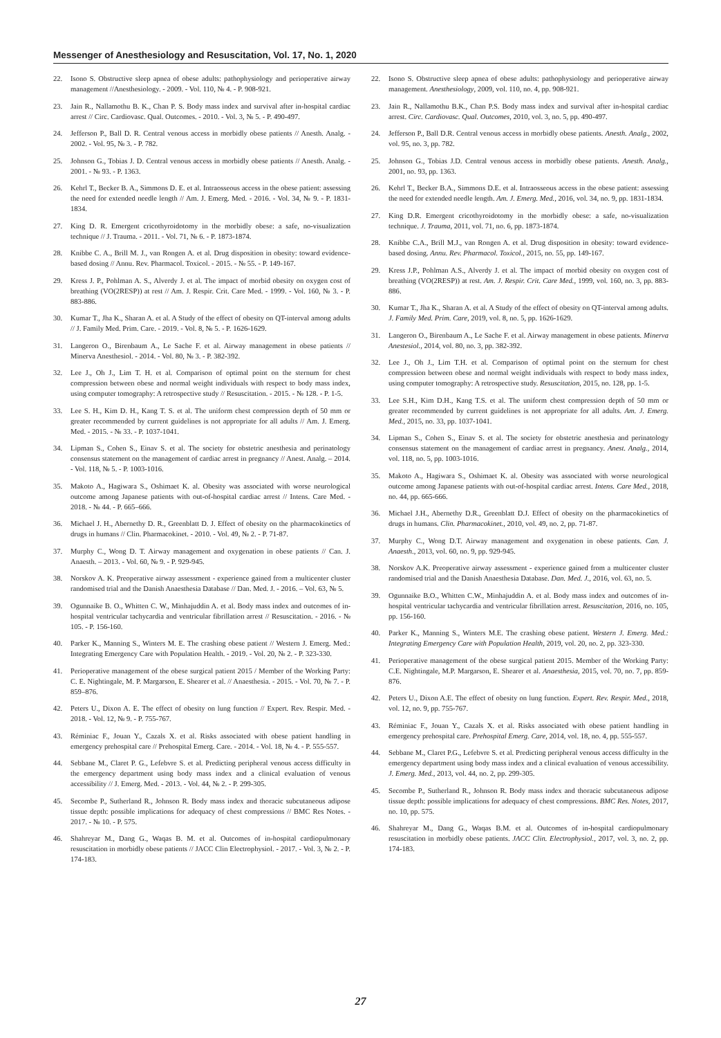Messenger of Anesthesiology and Resuscitation, Vol. 17, No. 1, 2020
22. Isono S. Obstructive sleep apnea of obese adults: pathophysiology and perioperative airway management //Anesthesiology. - 2009. - Vol. 110, № 4. - P. 908-921.
23. Jain R., Nallamothu B. K., Chan P. S. Body mass index and survival after in-hospital cardiac arrest // Circ. Cardiovasc. Qual. Outcomes. - 2010. - Vol. 3, № 5. - P. 490-497.
24. Jefferson P., Ball D. R. Central venous access in morbidly obese patients // Anesth. Analg. - 2002. - Vol. 95, № 3. - P. 782.
25. Johnson G., Tobias J. D. Central venous access in morbidly obese patients // Anesth. Analg. - 2001. - № 93. - P. 1363.
26. Kehrl T., Becker B. A., Simmons D. E. et al. Intraosseous access in the obese patient: assessing the need for extended needle length // Am. J. Emerg. Med. - 2016. - Vol. 34, № 9. - P. 1831-1834.
27. King D. R. Emergent cricothyroidotomy in the morbidly obese: a safe, no-visualization technique // J. Trauma. - 2011. - Vol. 71, № 6. - P. 1873-1874.
28. Knibbe C. A., Brill M. J., van Rongen A. et al. Drug disposition in obesity: toward evidence-based dosing // Annu. Rev. Pharmacol. Toxicol. - 2015. - № 55. - P. 149-167.
29. Kress J. P., Pohlman A. S., Alverdy J. et al. The impact of morbid obesity on oxygen cost of breathing (VO(2RESP)) at rest // Am. J. Respir. Crit. Care Med. - 1999. - Vol. 160, № 3. - P. 883-886.
30. Kumar T., Jha K., Sharan A. et al. A Study of the effect of obesity on QT-interval among adults // J. Family Med. Prim. Care. - 2019. - Vol. 8, № 5. - P. 1626-1629.
31. Langeron O., Birenbaum A., Le Sache F. et al. Airway management in obese patients // Minerva Anesthesiol. - 2014. - Vol. 80, № 3. - P. 382-392.
32. Lee J., Oh J., Lim T. H. et al. Comparison of optimal point on the sternum for chest compression between obese and normal weight individuals with respect to body mass index, using computer tomography: A retrospective study // Resuscitation. - 2015. - № 128. - P. 1-5.
33. Lee S. H., Kim D. H., Kang T. S. et al. The uniform chest compression depth of 50 mm or greater recommended by current guidelines is not appropriate for all adults // Am. J. Emerg. Med. - 2015. - № 33. - P. 1037-1041.
34. Lipman S., Cohen S., Einav S. et al. The society for obstetric anesthesia and perinatology consensus statement on the management of cardiac arrest in pregnancy // Anest. Analg. – 2014. - Vol. 118, № 5. - P. 1003-1016.
35. Makoto A., Hagiwara S., Oshimaet K. al. Obesity was associated with worse neurological outcome among Japanese patients with out-of-hospital cardiac arrest // Intens. Care Med. - 2018. - № 44. - P. 665–666.
36. Michael J. H., Abernethy D. R., Greenblatt D. J. Effect of obesity on the pharmacokinetics of drugs in humans // Clin. Pharmacokinet. - 2010. - Vol. 49, № 2. - P. 71-87.
37. Murphy C., Wong D. T. Airway management and oxygenation in obese patients // Can. J. Anaesth. – 2013. - Vol. 60, № 9. - P. 929-945.
38. Norskov A. K. Preoperative airway assessment - experience gained from a multicenter cluster randomised trial and the Danish Anaesthesia Database // Dan. Med. J. - 2016. – Vol. 63, № 5.
39. Ogunnaike B. O., Whitten C. W., Minhajuddin A. et al. Body mass index and outcomes of in-hospital ventricular tachycardia and ventricular fibrillation arrest // Resuscitation. - 2016. - № 105. - P. 156-160.
40. Parker K., Manning S., Winters M. E. The crashing obese patient // Western J. Emerg. Med.: Integrating Emergency Care with Population Health. - 2019. - Vol. 20, № 2. - P. 323-330.
41. Perioperative management of the obese surgical patient 2015 / Member of the Working Party: C. E. Nightingale, M. P. Margarson, E. Shearer et al. // Anaesthesia. - 2015. - Vol. 70, № 7. - P. 859–876.
42. Peters U., Dixon A. E. The effect of obesity on lung function // Expert. Rev. Respir. Med. - 2018. - Vol. 12, № 9. - P. 755-767.
43. Réminiac F., Jouan Y., Cazals X. et al. Risks associated with obese patient handling in emergency prehospital care // Prehospital Emerg. Care. - 2014. - Vol. 18, № 4. - P. 555-557.
44. Sebbane M., Claret P. G., Lefebvre S. et al. Predicting peripheral venous access difficulty in the emergency department using body mass index and a clinical evaluation of venous accessibility // J. Emerg. Med. - 2013. - Vol. 44, № 2. - P. 299-305.
45. Secombe P., Sutherland R., Johnson R. Body mass index and thoracic subcutaneous adipose tissue depth: possible implications for adequacy of chest compressions // BMC Res Notes. - 2017. - № 10. - P. 575.
46. Shahreyar M., Dang G., Waqas B. M. et al. Outcomes of in-hospital cardiopulmonary resuscitation in morbidly obese patients // JACC Clin Electrophysiol. - 2017. - Vol. 3, № 2. - P. 174-183.
22. Isono S. Obstructive sleep apnea of obese adults: pathophysiology and perioperative airway management. Anesthesiology, 2009, vol. 110, no. 4, pp. 908-921.
23. Jain R., Nallamothu B.K., Chan P.S. Body mass index and survival after in-hospital cardiac arrest. Circ. Cardiovasc. Qual. Outcomes, 2010, vol. 3, no. 5, pp. 490-497.
24. Jefferson P., Ball D.R. Central venous access in morbidly obese patients. Anesth. Analg., 2002, vol. 95, no. 3, pp. 782.
25. Johnson G., Tobias J.D. Central venous access in morbidly obese patients. Anesth. Analg., 2001, no. 93, pp. 1363.
26. Kehrl T., Becker B.A., Simmons D.E. et al. Intraosseous access in the obese patient: assessing the need for extended needle length. Am. J. Emerg. Med., 2016, vol. 34, no. 9, pp. 1831-1834.
27. King D.R. Emergent cricothyroidotomy in the morbidly obese: a safe, no-visualization technique. J. Trauma, 2011, vol. 71, no. 6, pp. 1873-1874.
28. Knibbe C.A., Brill M.J., van Rongen A. et al. Drug disposition in obesity: toward evidence-based dosing. Annu. Rev. Pharmacol. Toxicol., 2015, no. 55, pp. 149-167.
29. Kress J.P., Pohlman A.S., Alverdy J. et al. The impact of morbid obesity on oxygen cost of breathing (VO(2RESP)) at rest. Am. J. Respir. Crit. Care Med., 1999, vol. 160, no. 3, pp. 883-886.
30. Kumar T., Jha K., Sharan A. et al. A Study of the effect of obesity on QT-interval among adults. J. Family Med. Prim. Care, 2019, vol. 8, no. 5, pp. 1626-1629.
31. Langeron O., Birenbaum A., Le Sache F. et al. Airway management in obese patients. Minerva Anestesiol., 2014, vol. 80, no. 3, pp. 382-392.
32. Lee J., Oh J., Lim T.H. et al. Comparison of optimal point on the sternum for chest compression between obese and normal weight individuals with respect to body mass index, using computer tomography: A retrospective study. Resuscitation, 2015, no. 128, pp. 1-5.
33. Lee S.H., Kim D.H., Kang T.S. et al. The uniform chest compression depth of 50 mm or greater recommended by current guidelines is not appropriate for all adults. Am. J. Emerg. Med., 2015, no. 33, pp. 1037-1041.
34. Lipman S., Cohen S., Einav S. et al. The society for obstetric anesthesia and perinatology consensus statement on the management of cardiac arrest in pregnancy. Anest. Analg., 2014, vol. 118, no. 5, pp. 1003-1016.
35. Makoto A., Hagiwara S., Oshimaet K. al. Obesity was associated with worse neurological outcome among Japanese patients with out-of-hospital cardiac arrest. Intens. Care Med., 2018, no. 44, pp. 665-666.
36. Michael J.H., Abernethy D.R., Greenblatt D.J. Effect of obesity on the pharmacokinetics of drugs in humans. Clin. Pharmacokinet., 2010, vol. 49, no. 2, pp. 71-87.
37. Murphy C., Wong D.T. Airway management and oxygenation in obese patients. Can. J. Anaesth., 2013, vol. 60, no. 9, pp. 929-945.
38. Norskov A.K. Preoperative airway assessment - experience gained from a multicenter cluster randomised trial and the Danish Anaesthesia Database. Dan. Med. J., 2016, vol. 63, no. 5.
39. Ogunnaike B.O., Whitten C.W., Minhajuddin A. et al. Body mass index and outcomes of in-hospital ventricular tachycardia and ventricular fibrillation arrest. Resuscitation, 2016, no. 105, pp. 156-160.
40. Parker K., Manning S., Winters M.E. The crashing obese patient. Western J. Emerg. Med.: Integrating Emergency Care with Population Health, 2019, vol. 20, no. 2, pp. 323-330.
41. Perioperative management of the obese surgical patient 2015. Member of the Working Party: C.E. Nightingale, M.P. Margarson, E. Shearer et al. Anaesthesia, 2015, vol. 70, no. 7, pp. 859-876.
42. Peters U., Dixon A.E. The effect of obesity on lung function. Expert. Rev. Respir. Med., 2018, vol. 12, no. 9, pp. 755-767.
43. Réminiac F., Jouan Y., Cazals X. et al. Risks associated with obese patient handling in emergency prehospital care. Prehospital Emerg. Care, 2014, vol. 18, no. 4, pp. 555-557.
44. Sebbane M., Claret P.G., Lefebvre S. et al. Predicting peripheral venous access difficulty in the emergency department using body mass index and a clinical evaluation of venous accessibility. J. Emerg. Med., 2013, vol. 44, no. 2, pp. 299-305.
45. Secombe P., Sutherland R., Johnson R. Body mass index and thoracic subcutaneous adipose tissue depth: possible implications for adequacy of chest compressions. BMC Res. Notes, 2017, no. 10, pp. 575.
46. Shahreyar M., Dang G., Waqas B.M. et al. Outcomes of in-hospital cardiopulmonary resuscitation in morbidly obese patients. JACC Clin. Electrophysiol., 2017, vol. 3, no. 2, pp. 174-183.
27